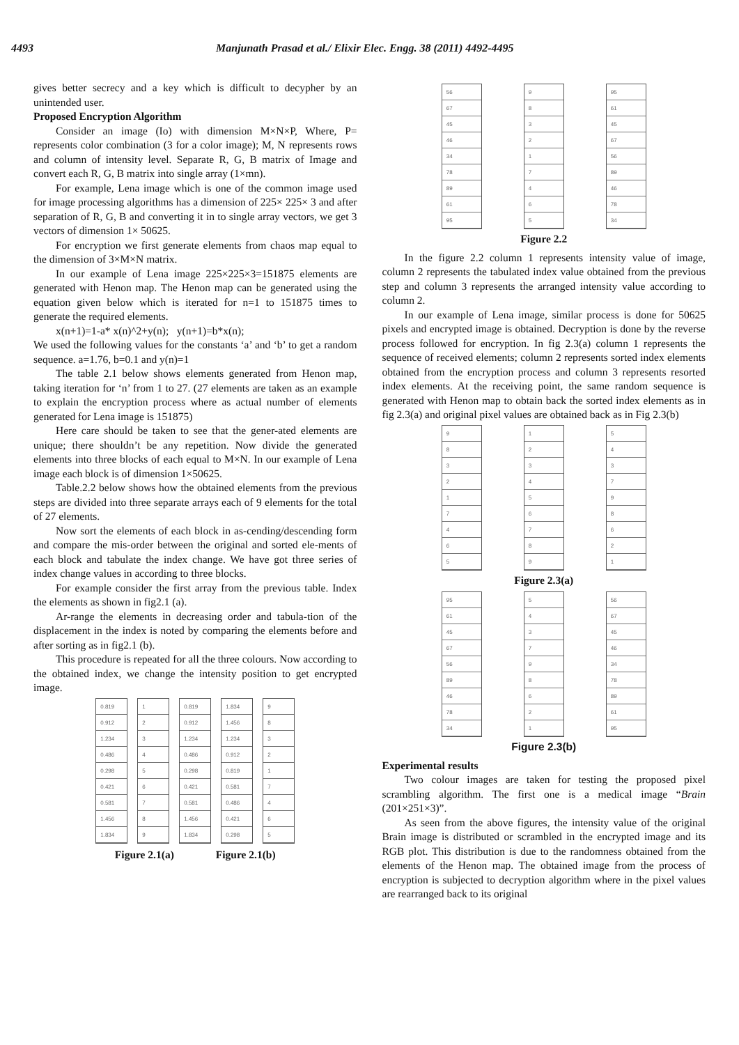4493 Manjunath Prasad et al./ Elixir Elec. Engg. 38 (2011) 4492-4495
gives better secrecy and a key which is difficult to decypher by an unintended user.
Proposed Encryption Algorithm
Consider an image (Io) with dimension M×N×P, Where, P= represents color combination (3 for a color image); M, N represents rows and column of intensity level. Separate R, G, B matrix of Image and convert each R, G, B matrix into single array (1×mn).
For example, Lena image which is one of the common image used for image processing algorithms has a dimension of 225× 225× 3 and after separation of R, G, B and converting it in to single array vectors, we get 3 vectors of dimension 1× 50625.
For encryption we first generate elements from chaos map equal to the dimension of 3×M×N matrix.
In our example of Lena image 225×225×3=151875 elements are generated with Henon map. The Henon map can be generated using the equation given below which is iterated for n=1 to 151875 times to generate the required elements.
x(n+1)=1-a* x(n)^2+y(n); y(n+1)=b*x(n);
We used the following values for the constants ‘a’ and ‘b’ to get a random sequence. a=1.76, b=0.1 and y(n)=1
The table 2.1 below shows elements generated from Henon map, taking iteration for ‘n’ from 1 to 27. (27 elements are taken as an example to explain the encryption process where as actual number of elements generated for Lena image is 151875)
Here care should be taken to see that the gener-ated elements are unique; there shouldn’t be any repetition. Now divide the generated elements into three blocks of each equal to M×N. In our example of Lena image each block is of dimension 1×50625.
Table.2.2 below shows how the obtained elements from the previous steps are divided into three separate arrays each of 9 elements for the total of 27 elements.
Now sort the elements of each block in as-cending/descending form and compare the mis-order between the original and sorted ele-ments of each block and tabulate the index change. We have got three series of index change values in according to three blocks.
For example consider the first array from the previous table. Index the elements as shown in fig2.1 (a).
Ar-range the elements in decreasing order and tabula-tion of the displacement in the index is noted by comparing the elements before and after sorting as in fig2.1 (b).
This procedure is repeated for all the three colours. Now according to the obtained index, we change the intensity position to get encrypted image.
0.819
0.912
1.234
0.486
0.298
0.421
0.581
1.456
1.834
1
2
3
4
5
6
7
8
9
0.819
0.912
1.234
0.486
0.298
0.421
0.581
1.456
1.834
1.834
1.456
1.234
0.912
0.819
0.581
0.486
0.421
0.298
9
8
3
2
1
7
4
6
5
Figure 2.1(a) Figure 2.1(b)
56
67
45
46
34
78
89
61
95
9
8
3
2
1
7
4
6
5
95
61
45
67
56
89
46
78
34
Figure 2.2
In the figure 2.2 column 1 represents intensity value of image, column 2 represents the tabulated index value obtained from the previous step and column 3 represents the arranged intensity value according to column 2.
In our example of Lena image, similar process is done for 50625 pixels and encrypted image is obtained. Decryption is done by the reverse process followed for encryption. In fig 2.3(a) column 1 represents the sequence of received elements; column 2 represents sorted index elements obtained from the encryption process and column 3 represents resorted index elements. At the receiving point, the same random sequence is generated with Henon map to obtain back the sorted index elements as in fig 2.3(a) and original pixel values are obtained back as in Fig 2.3(b)
9
8
3
2
1
7
4
6
5
1
2
3
4
5
6
7
8
9
5
4
3
7
9
8
6
2
1
Figure 2.3(a)
95
61
45
67
56
89
46
78
34
5
4
3
7
9
8
6
2
1
56
67
45
46
34
78
89
61
95
Figure 2.3(b)
Experimental results
Two colour images are taken for testing the proposed pixel scrambling algorithm. The first one is a medical image “Brain (201×251×3)”.
As seen from the above figures, the intensity value of the original Brain image is distributed or scrambled in the encrypted image and its RGB plot. This distribution is due to the randomness obtained from the elements of the Henon map. The obtained image from the process of encryption is subjected to decryption algorithm where in the pixel values are rearranged back to its original